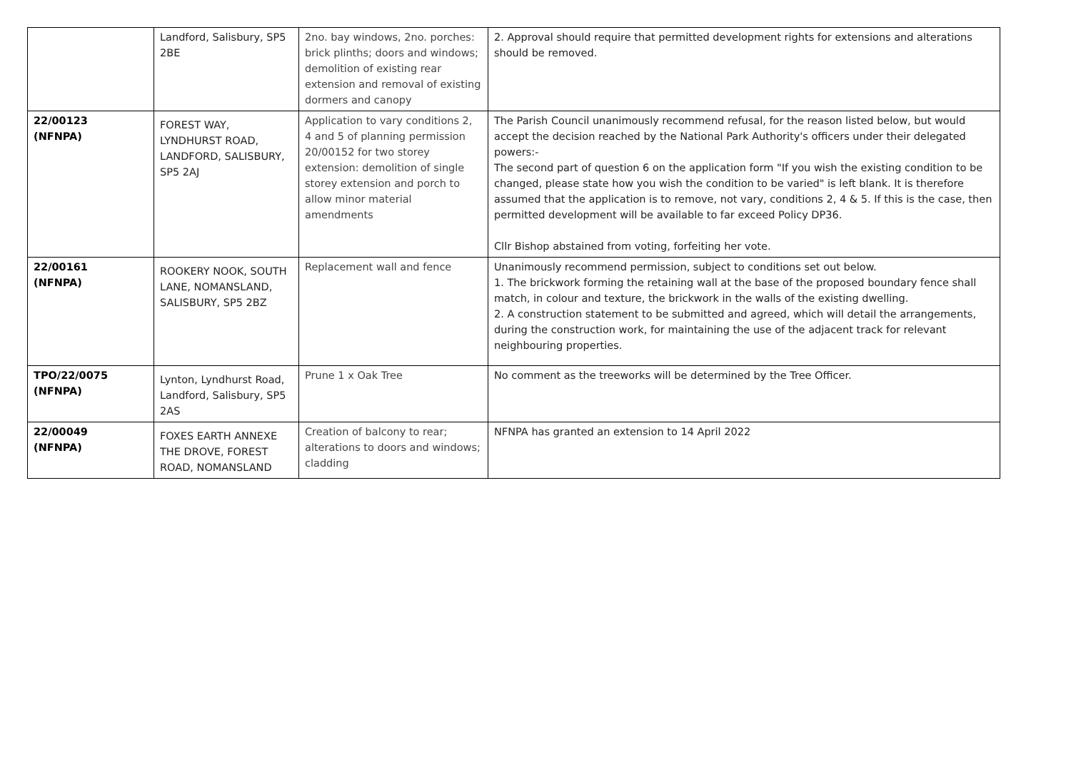| | Landford, Salisbury, SP5 2BE | 2no. bay windows, 2no. porches: brick plinths; doors and windows; demolition of existing rear extension and removal of existing dormers and canopy | 2. Approval should require that permitted development rights for extensions and alterations should be removed. |
| 22/00123 (NFNPA) | FOREST WAY, LYNDHURST ROAD, LANDFORD, SALISBURY, SP5 2AJ | Application to vary conditions 2, 4 and 5 of planning permission 20/00152 for two storey extension: demolition of single storey extension and porch to allow minor material amendments | The Parish Council unanimously recommend refusal, for the reason listed below, but would accept the decision reached by the National Park Authority's officers under their delegated powers:- The second part of question 6 on the application form "If you wish the existing condition to be changed, please state how you wish the condition to be varied" is left blank. It is therefore assumed that the application is to remove, not vary, conditions 2, 4 & 5. If this is the case, then permitted development will be available to far exceed Policy DP36. Cllr Bishop abstained from voting, forfeiting her vote. |
| 22/00161 (NFNPA) | ROOKERY NOOK, SOUTH LANE, NOMANSLAND, SALISBURY, SP5 2BZ | Replacement wall and fence | Unanimously recommend permission, subject to conditions set out below. 1. The brickwork forming the retaining wall at the base of the proposed boundary fence shall match, in colour and texture, the brickwork in the walls of the existing dwelling. 2. A construction statement to be submitted and agreed, which will detail the arrangements, during the construction work, for maintaining the use of the adjacent track for relevant neighbouring properties. |
| TPO/22/0075 (NFNPA) | Lynton, Lyndhurst Road, Landford, Salisbury, SP5 2AS | Prune 1 x Oak Tree | No comment as the treeworks will be determined by the Tree Officer. |
| 22/00049 (NFNPA) | FOXES EARTH ANNEXE THE DROVE, FOREST ROAD, NOMANSLAND | Creation of balcony to rear; alterations to doors and windows; cladding | NFNPA has granted an extension to 14 April 2022 |